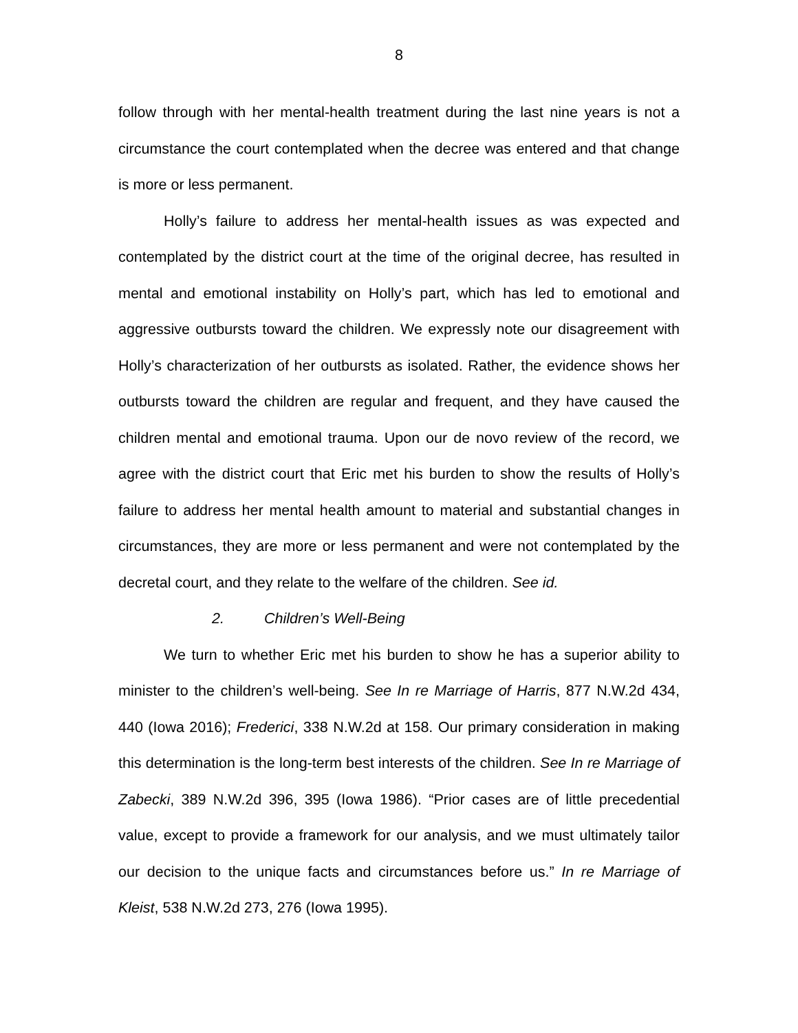8
follow through with her mental-health treatment during the last nine years is not a circumstance the court contemplated when the decree was entered and that change is more or less permanent.
Holly’s failure to address her mental-health issues as was expected and contemplated by the district court at the time of the original decree, has resulted in mental and emotional instability on Holly’s part, which has led to emotional and aggressive outbursts toward the children. We expressly note our disagreement with Holly’s characterization of her outbursts as isolated. Rather, the evidence shows her outbursts toward the children are regular and frequent, and they have caused the children mental and emotional trauma. Upon our de novo review of the record, we agree with the district court that Eric met his burden to show the results of Holly’s failure to address her mental health amount to material and substantial changes in circumstances, they are more or less permanent and were not contemplated by the decretal court, and they relate to the welfare of the children. See id.
2. Children’s Well-Being
We turn to whether Eric met his burden to show he has a superior ability to minister to the children’s well-being. See In re Marriage of Harris, 877 N.W.2d 434, 440 (Iowa 2016); Frederici, 338 N.W.2d at 158. Our primary consideration in making this determination is the long-term best interests of the children. See In re Marriage of Zabecki, 389 N.W.2d 396, 395 (Iowa 1986). “Prior cases are of little precedential value, except to provide a framework for our analysis, and we must ultimately tailor our decision to the unique facts and circumstances before us.” In re Marriage of Kleist, 538 N.W.2d 273, 276 (Iowa 1995).